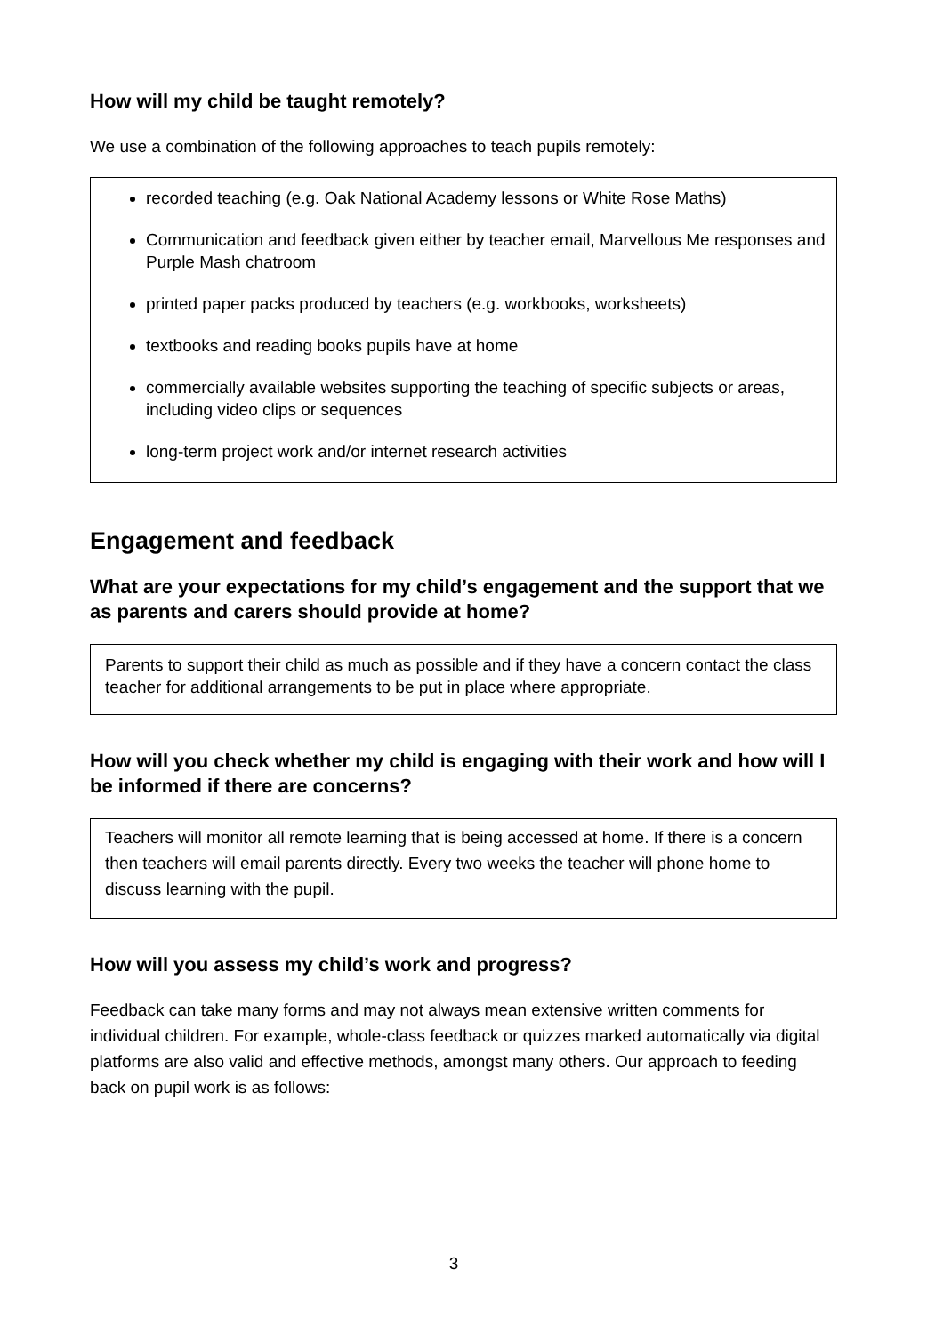How will my child be taught remotely?
We use a combination of the following approaches to teach pupils remotely:
recorded teaching (e.g. Oak National Academy lessons or White Rose Maths)
Communication and feedback given either by teacher email, Marvellous Me responses and Purple Mash chatroom
printed paper packs produced by teachers (e.g. workbooks, worksheets)
textbooks and reading books pupils have at home
commercially available websites supporting the teaching of specific subjects or areas, including video clips or sequences
long-term project work and/or internet research activities
Engagement and feedback
What are your expectations for my child’s engagement and the support that we as parents and carers should provide at home?
Parents to support their child as much as possible and if they have a concern contact the class teacher for additional arrangements to be put in place where appropriate.
How will you check whether my child is engaging with their work and how will I be informed if there are concerns?
Teachers will monitor all remote learning that is being accessed at home. If there is a concern then teachers will email parents directly. Every two weeks the teacher will phone home to discuss learning with the pupil.
How will you assess my child’s work and progress?
Feedback can take many forms and may not always mean extensive written comments for individual children. For example, whole-class feedback or quizzes marked automatically via digital platforms are also valid and effective methods, amongst many others. Our approach to feeding back on pupil work is as follows:
3